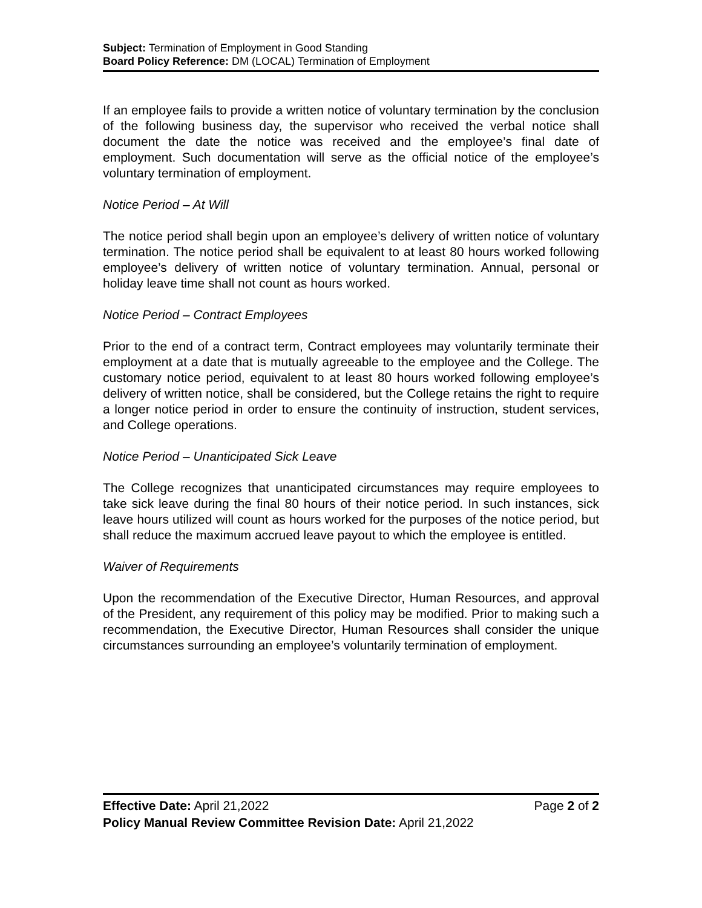Subject: Termination of Employment in Good Standing
Board Policy Reference: DM (LOCAL) Termination of Employment
If an employee fails to provide a written notice of voluntary termination by the conclusion of the following business day, the supervisor who received the verbal notice shall document the date the notice was received and the employee’s final date of employment. Such documentation will serve as the official notice of the employee’s voluntary termination of employment.
Notice Period – At Will
The notice period shall begin upon an employee’s delivery of written notice of voluntary termination. The notice period shall be equivalent to at least 80 hours worked following employee’s delivery of written notice of voluntary termination. Annual, personal or holiday leave time shall not count as hours worked.
Notice Period – Contract Employees
Prior to the end of a contract term, Contract employees may voluntarily terminate their employment at a date that is mutually agreeable to the employee and the College. The customary notice period, equivalent to at least 80 hours worked following employee’s delivery of written notice, shall be considered, but the College retains the right to require a longer notice period in order to ensure the continuity of instruction, student services, and College operations.
Notice Period – Unanticipated Sick Leave
The College recognizes that unanticipated circumstances may require employees to take sick leave during the final 80 hours of their notice period. In such instances, sick leave hours utilized will count as hours worked for the purposes of the notice period, but shall reduce the maximum accrued leave payout to which the employee is entitled.
Waiver of Requirements
Upon the recommendation of the Executive Director, Human Resources, and approval of the President, any requirement of this policy may be modified. Prior to making such a recommendation, the Executive Director, Human Resources shall consider the unique circumstances surrounding an employee’s voluntarily termination of employment.
Effective Date: April 21,2022 Page 2 of 2
Policy Manual Review Committee Revision Date: April 21,2022